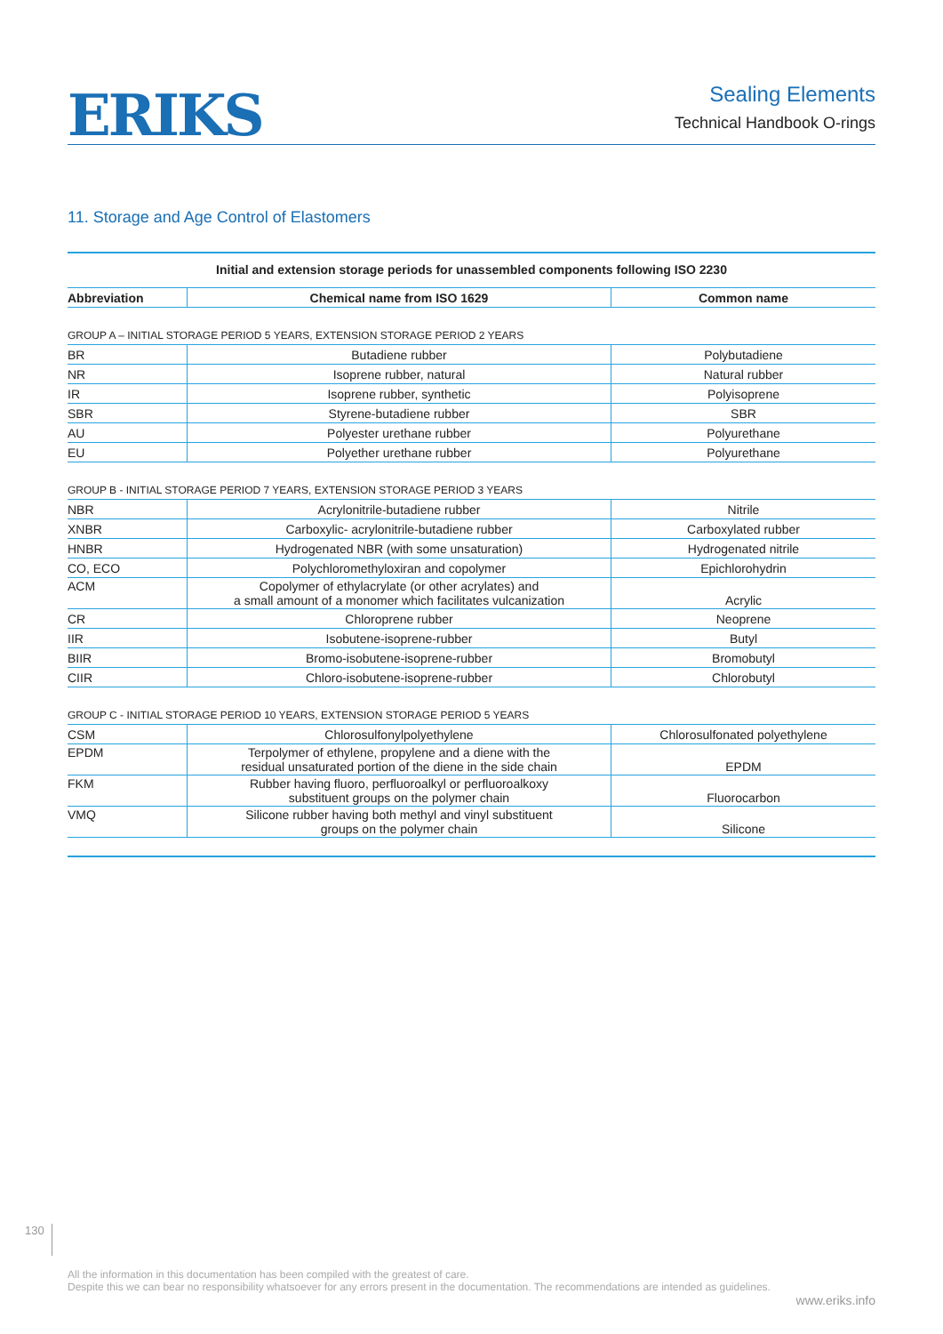ERIKS
Sealing Elements
Technical Handbook O-rings
11. Storage and Age Control of Elastomers
Initial and extension storage periods for unassembled components following ISO 2230
| Abbreviation | Chemical name from ISO 1629 | Common name |
| --- | --- | --- |
GROUP A – INITIAL STORAGE PERIOD 5 YEARS, EXTENSION STORAGE PERIOD 2 YEARS
| BR | Butadiene rubber | Polybutadiene |
| NR | Isoprene rubber, natural | Natural rubber |
| IR | Isoprene rubber, synthetic | Polyisoprene |
| SBR | Styrene-butadiene rubber | SBR |
| AU | Polyester urethane rubber | Polyurethane |
| EU | Polyether urethane rubber | Polyurethane |
GROUP B - INITIAL STORAGE PERIOD 7 YEARS, EXTENSION STORAGE PERIOD 3 YEARS
| NBR | Acrylonitrile-butadiene rubber | Nitrile |
| XNBR | Carboxylic- acrylonitrile-butadiene rubber | Carboxylated rubber |
| HNBR | Hydrogenated NBR (with some unsaturation) | Hydrogenated nitrile |
| CO, ECO | Polychloromethyloxiran and copolymer | Epichlorohydrin |
| ACM | Copolymer of ethylacrylate (or other acrylates) and a small amount of a monomer which facilitates vulcanization | Acrylic |
| CR | Chloroprene rubber | Neoprene |
| IIR | Isobutene-isoprene-rubber | Butyl |
| BIIR | Bromo-isobutene-isoprene-rubber | Bromobutyl |
| CIIR | Chloro-isobutene-isoprene-rubber | Chlorobutyl |
GROUP C - INITIAL STORAGE PERIOD 10 YEARS, EXTENSION STORAGE PERIOD 5 YEARS
| CSM | Chlorosulfonylpolyethylene | Chlorosulfonated polyethylene |
| EPDM | Terpolymer of ethylene, propylene and a diene with the residual unsaturated portion of the diene in the side chain | EPDM |
| FKM | Rubber having fluoro, perfluoroalkyl or perfluoroalkoxy substituent groups on the polymer chain | Fluorocarbon |
| VMQ | Silicone rubber having both methyl and vinyl substituent groups on the polymer chain | Silicone |
130
All the information in this documentation has been compiled with the greatest of care.
Despite this we can bear no responsibility whatsoever for any errors present in the documentation. The recommendations are intended as guidelines.
www.eriks.info